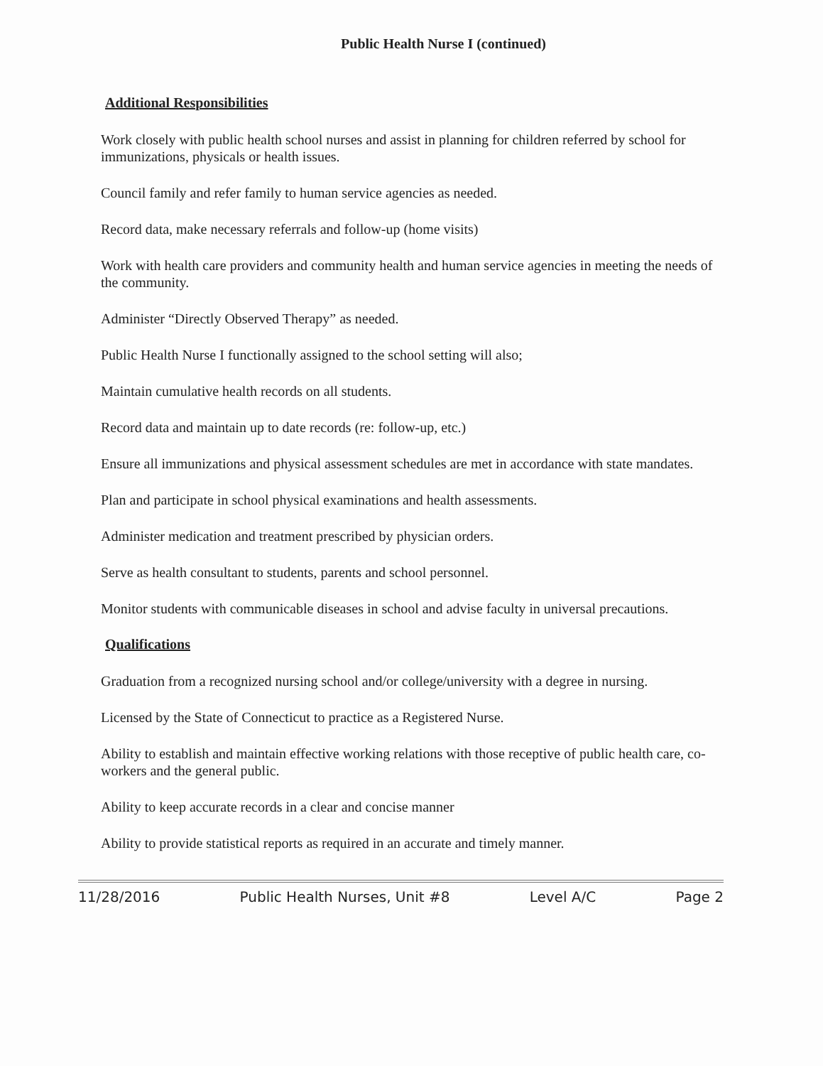Public Health Nurse I (continued)
Additional Responsibilities
Work closely with public health school nurses and assist in planning for children referred by school for immunizations, physicals or health issues.
Council family and refer family to human service agencies as needed.
Record data, make necessary referrals and follow-up (home visits)
Work with health care providers and community health and human service agencies in meeting the needs of the community.
Administer “Directly Observed Therapy” as needed.
Public Health Nurse I functionally assigned to the school setting will also;
Maintain cumulative health records on all students.
Record data and maintain up to date records (re: follow-up, etc.)
Ensure all immunizations and physical assessment schedules are met in accordance with state mandates.
Plan and participate in school physical examinations and health assessments.
Administer medication and treatment prescribed by physician orders.
Serve as health consultant to students, parents and school personnel.
Monitor students with communicable diseases in school and advise faculty in universal precautions.
Qualifications
Graduation from a recognized nursing school and/or college/university with a degree in nursing.
Licensed by the State of Connecticut to practice as a Registered Nurse.
Ability to establish and maintain effective working relations with those receptive of public health care, co-workers and the general public.
Ability to keep accurate records in a clear and concise manner
Ability to provide statistical reports as required in an accurate and timely manner.
11/28/2016 Public Health Nurses, Unit #8 Level A/C Page 2